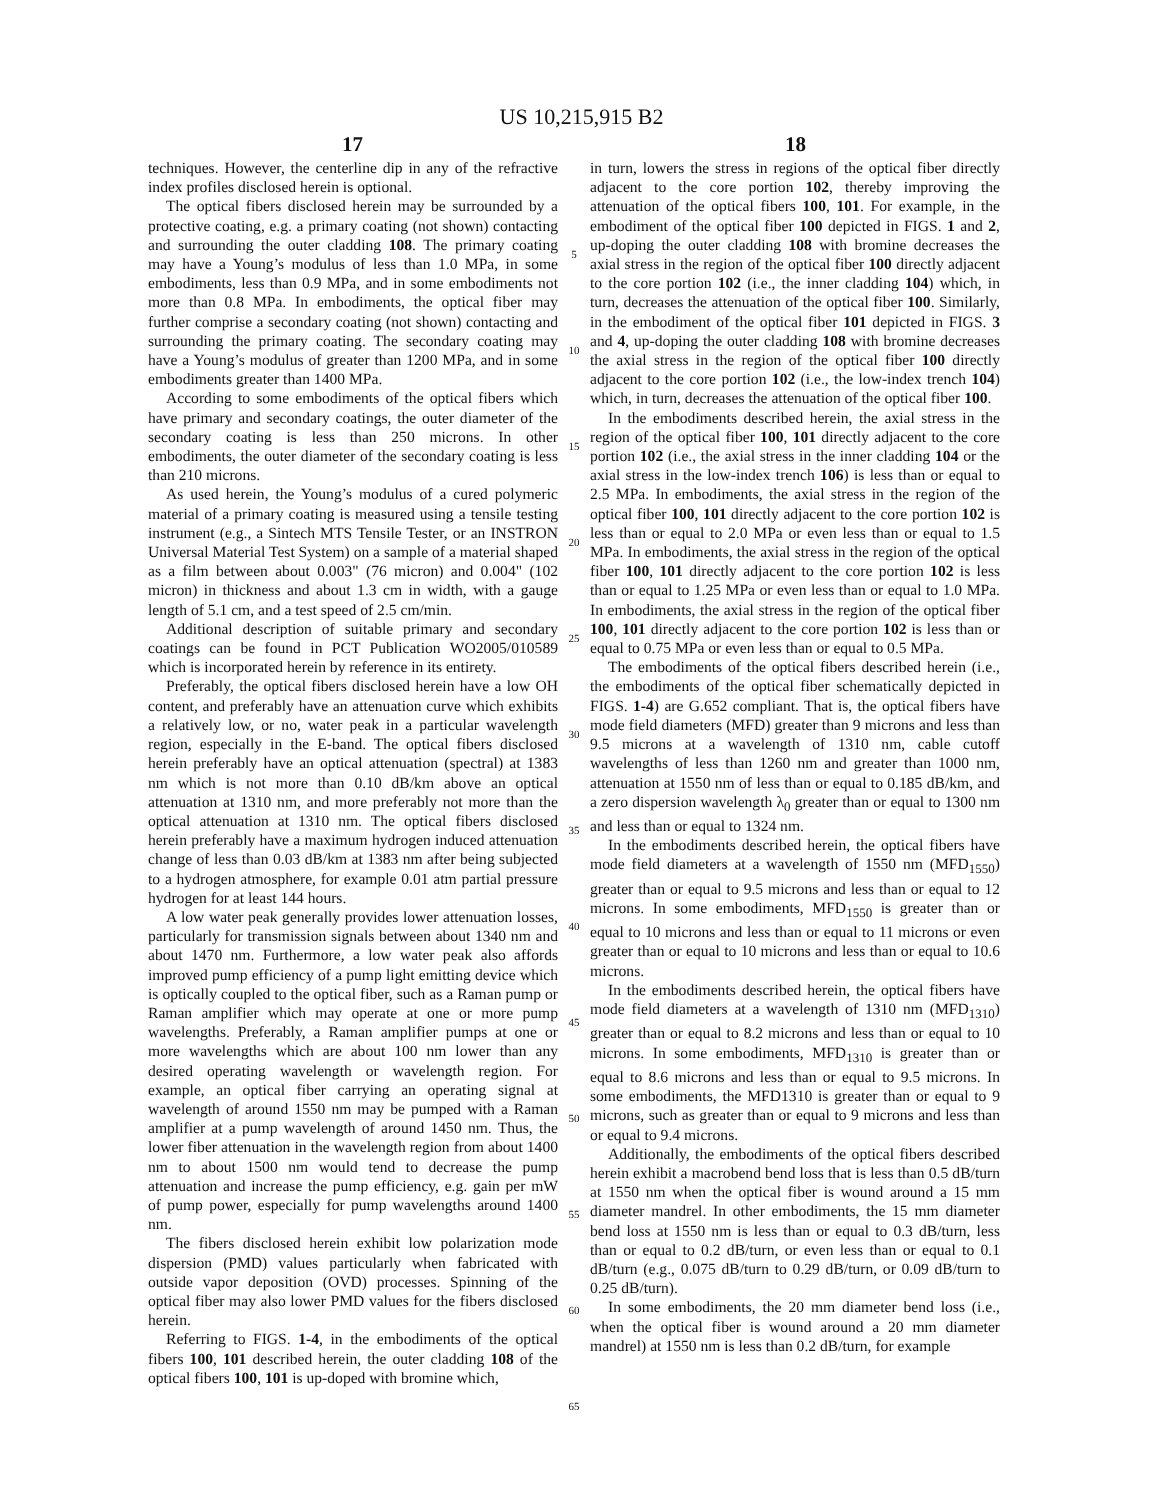US 10,215,915 B2
17 18
techniques. However, the centerline dip in any of the refractive index profiles disclosed herein is optional.
The optical fibers disclosed herein may be surrounded by a protective coating, e.g. a primary coating (not shown) contacting and surrounding the outer cladding 108. The primary coating may have a Young’s modulus of less than 1.0 MPa, in some embodiments, less than 0.9 MPa, and in some embodiments not more than 0.8 MPa. In embodiments, the optical fiber may further comprise a secondary coating (not shown) contacting and surrounding the primary coating. The secondary coating may have a Young’s modulus of greater than 1200 MPa, and in some embodiments greater than 1400 MPa.
According to some embodiments of the optical fibers which have primary and secondary coatings, the outer diameter of the secondary coating is less than 250 microns. In other embodiments, the outer diameter of the secondary coating is less than 210 microns.
As used herein, the Young’s modulus of a cured polymeric material of a primary coating is measured using a tensile testing instrument (e.g., a Sintech MTS Tensile Tester, or an INSTRON Universal Material Test System) on a sample of a material shaped as a film between about 0.003" (76 micron) and 0.004" (102 micron) in thickness and about 1.3 cm in width, with a gauge length of 5.1 cm, and a test speed of 2.5 cm/min.
Additional description of suitable primary and secondary coatings can be found in PCT Publication WO2005/010589 which is incorporated herein by reference in its entirety.
Preferably, the optical fibers disclosed herein have a low OH content, and preferably have an attenuation curve which exhibits a relatively low, or no, water peak in a particular wavelength region, especially in the E-band. The optical fibers disclosed herein preferably have an optical attenuation (spectral) at 1383 nm which is not more than 0.10 dB/km above an optical attenuation at 1310 nm, and more preferably not more than the optical attenuation at 1310 nm. The optical fibers disclosed herein preferably have a maximum hydrogen induced attenuation change of less than 0.03 dB/km at 1383 nm after being subjected to a hydrogen atmosphere, for example 0.01 atm partial pressure hydrogen for at least 144 hours.
A low water peak generally provides lower attenuation losses, particularly for transmission signals between about 1340 nm and about 1470 nm. Furthermore, a low water peak also affords improved pump efficiency of a pump light emitting device which is optically coupled to the optical fiber, such as a Raman pump or Raman amplifier which may operate at one or more pump wavelengths. Preferably, a Raman amplifier pumps at one or more wavelengths which are about 100 nm lower than any desired operating wavelength or wavelength region. For example, an optical fiber carrying an operating signal at wavelength of around 1550 nm may be pumped with a Raman amplifier at a pump wavelength of around 1450 nm. Thus, the lower fiber attenuation in the wavelength region from about 1400 nm to about 1500 nm would tend to decrease the pump attenuation and increase the pump efficiency, e.g. gain per mW of pump power, especially for pump wavelengths around 1400 nm.
The fibers disclosed herein exhibit low polarization mode dispersion (PMD) values particularly when fabricated with outside vapor deposition (OVD) processes. Spinning of the optical fiber may also lower PMD values for the fibers disclosed herein.
Referring to FIGS. 1-4, in the embodiments of the optical fibers 100, 101 described herein, the outer cladding 108 of the optical fibers 100, 101 is up-doped with bromine which,
5
10
15
20
25
30
35
40
45
50
55
60
65
in turn, lowers the stress in regions of the optical fiber directly adjacent to the core portion 102, thereby improving the attenuation of the optical fibers 100, 101. For example, in the embodiment of the optical fiber 100 depicted in FIGS. 1 and 2, up-doping the outer cladding 108 with bromine decreases the axial stress in the region of the optical fiber 100 directly adjacent to the core portion 102 (i.e., the inner cladding 104) which, in turn, decreases the attenuation of the optical fiber 100. Similarly, in the embodiment of the optical fiber 101 depicted in FIGS. 3 and 4, up-doping the outer cladding 108 with bromine decreases the axial stress in the region of the optical fiber 100 directly adjacent to the core portion 102 (i.e., the low-index trench 104) which, in turn, decreases the attenuation of the optical fiber 100.
In the embodiments described herein, the axial stress in the region of the optical fiber 100, 101 directly adjacent to the core portion 102 (i.e., the axial stress in the inner cladding 104 or the axial stress in the low-index trench 106) is less than or equal to 2.5 MPa. In embodiments, the axial stress in the region of the optical fiber 100, 101 directly adjacent to the core portion 102 is less than or equal to 2.0 MPa or even less than or equal to 1.5 MPa. In embodiments, the axial stress in the region of the optical fiber 100, 101 directly adjacent to the core portion 102 is less than or equal to 1.25 MPa or even less than or equal to 1.0 MPa. In embodiments, the axial stress in the region of the optical fiber 100, 101 directly adjacent to the core portion 102 is less than or equal to 0.75 MPa or even less than or equal to 0.5 MPa.
The embodiments of the optical fibers described herein (i.e., the embodiments of the optical fiber schematically depicted in FIGS. 1-4) are G.652 compliant. That is, the optical fibers have mode field diameters (MFD) greater than 9 microns and less than 9.5 microns at a wavelength of 1310 nm, cable cutoff wavelengths of less than 1260 nm and greater than 1000 nm, attenuation at 1550 nm of less than or equal to 0.185 dB/km, and a zero dispersion wavelength λ<sub>0</sub> greater than or equal to 1300 nm and less than or equal to 1324 nm.
In the embodiments described herein, the optical fibers have mode field diameters at a wavelength of 1550 nm (MFD<sub>1550</sub>) greater than or equal to 9.5 microns and less than or equal to 12 microns. In some embodiments, MFD<sub>1550</sub> is greater than or equal to 10 microns and less than or equal to 11 microns or even greater than or equal to 10 microns and less than or equal to 10.6 microns.
In the embodiments described herein, the optical fibers have mode field diameters at a wavelength of 1310 nm (MFD<sub>1310</sub>) greater than or equal to 8.2 microns and less than or equal to 10 microns. In some embodiments, MFD<sub>1310</sub> is greater than or equal to 8.6 microns and less than or equal to 9.5 microns. In some embodiments, the MFD1310 is greater than or equal to 9 microns, such as greater than or equal to 9 microns and less than or equal to 9.4 microns.
Additionally, the embodiments of the optical fibers described herein exhibit a macrobend bend loss that is less than 0.5 dB/turn at 1550 nm when the optical fiber is wound around a 15 mm diameter mandrel. In other embodiments, the 15 mm diameter bend loss at 1550 nm is less than or equal to 0.3 dB/turn, less than or equal to 0.2 dB/turn, or even less than or equal to 0.1 dB/turn (e.g., 0.075 dB/turn to 0.29 dB/turn, or 0.09 dB/turn to 0.25 dB/turn).
In some embodiments, the 20 mm diameter bend loss (i.e., when the optical fiber is wound around a 20 mm diameter mandrel) at 1550 nm is less than 0.2 dB/turn, for example